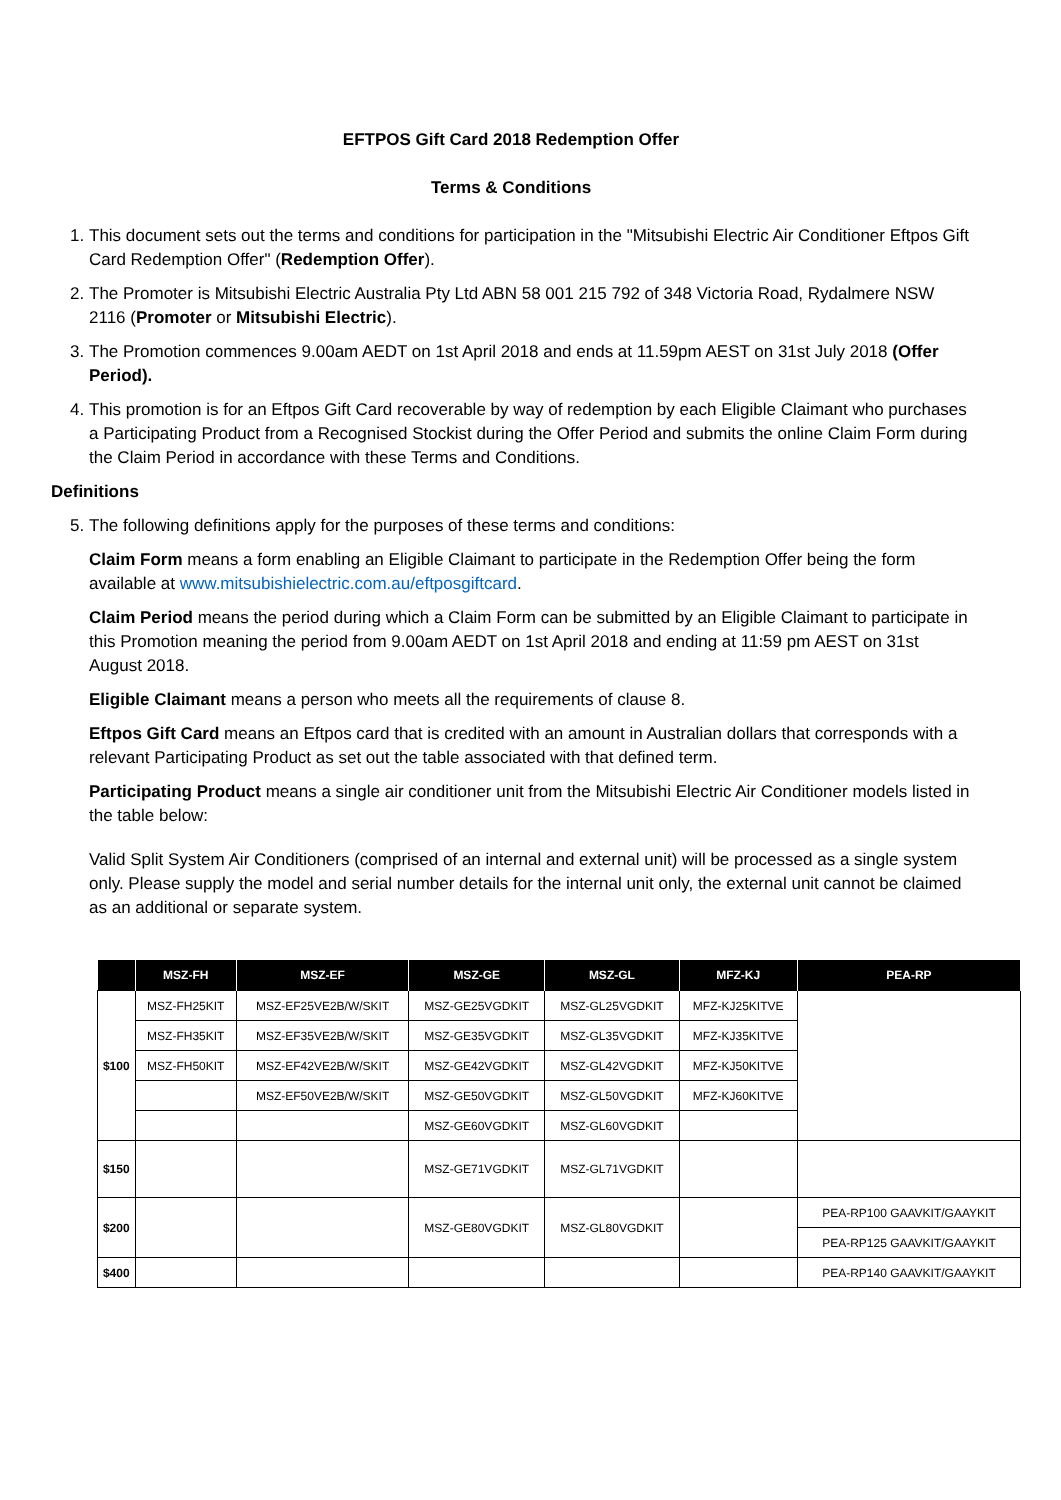EFTPOS Gift Card 2018 Redemption Offer
Terms & Conditions
1. This document sets out the terms and conditions for participation in the "Mitsubishi Electric Air Conditioner Eftpos Gift Card Redemption Offer" (Redemption Offer).
2. The Promoter is Mitsubishi Electric Australia Pty Ltd ABN 58 001 215 792 of 348 Victoria Road, Rydalmere NSW 2116 (Promoter or Mitsubishi Electric).
3. The Promotion commences 9.00am AEDT on 1st April 2018 and ends at 11.59pm AEST on 31st July 2018 (Offer Period).
4. This promotion is for an Eftpos Gift Card recoverable by way of redemption by each Eligible Claimant who purchases a Participating Product from a Recognised Stockist during the Offer Period and submits the online Claim Form during the Claim Period in accordance with these Terms and Conditions.
Definitions
5. The following definitions apply for the purposes of these terms and conditions:
Claim Form means a form enabling an Eligible Claimant to participate in the Redemption Offer being the form available at www.mitsubishielectric.com.au/eftposgiftcard.
Claim Period means the period during which a Claim Form can be submitted by an Eligible Claimant to participate in this Promotion meaning the period from 9.00am AEDT on 1st April 2018 and ending at 11:59 pm AEST on 31st August 2018.
Eligible Claimant means a person who meets all the requirements of clause 8.
Eftpos Gift Card means an Eftpos card that is credited with an amount in Australian dollars that corresponds with a relevant Participating Product as set out the table associated with that defined term.
Participating Product means a single air conditioner unit from the Mitsubishi Electric Air Conditioner models listed in the table below:
Valid Split System Air Conditioners (comprised of an internal and external unit) will be processed as a single system only. Please supply the model and serial number details for the internal unit only, the external unit cannot be claimed as an additional or separate system.
| | MSZ-FH | MSZ-EF | MSZ-GE | MSZ-GL | MFZ-KJ | PEA-RP |
| --- | --- | --- | --- | --- | --- | --- |
| $100 | MSZ-FH25KIT | MSZ-EF25VE2B/W/SKIT | MSZ-GE25VGDKIT | MSZ-GL25VGDKIT | MFZ-KJ25KITVE | |
| | MSZ-FH35KIT | MSZ-EF35VE2B/W/SKIT | MSZ-GE35VGDKIT | MSZ-GL35VGDKIT | MFZ-KJ35KITVE | |
| | MSZ-FH50KIT | MSZ-EF42VE2B/W/SKIT | MSZ-GE42VGDKIT | MSZ-GL42VGDKIT | MFZ-KJ50KITVE | |
| | | MSZ-EF50VE2B/W/SKIT | MSZ-GE50VGDKIT | MSZ-GL50VGDKIT | MFZ-KJ60KITVE | |
| | | | MSZ-GE60VGDKIT | MSZ-GL60VGDKIT | | |
| $150 | | | MSZ-GE71VGDKIT | MSZ-GL71VGDKIT | | |
| $200 | | | MSZ-GE80VGDKIT | MSZ-GL80VGDKIT | | PEA-RP100 GAAVKIT/GAAYKIT |
| | | | | | | PEA-RP125 GAAVKIT/GAAYKIT |
| $400 | | | | | | PEA-RP140 GAAVKIT/GAAYKIT |